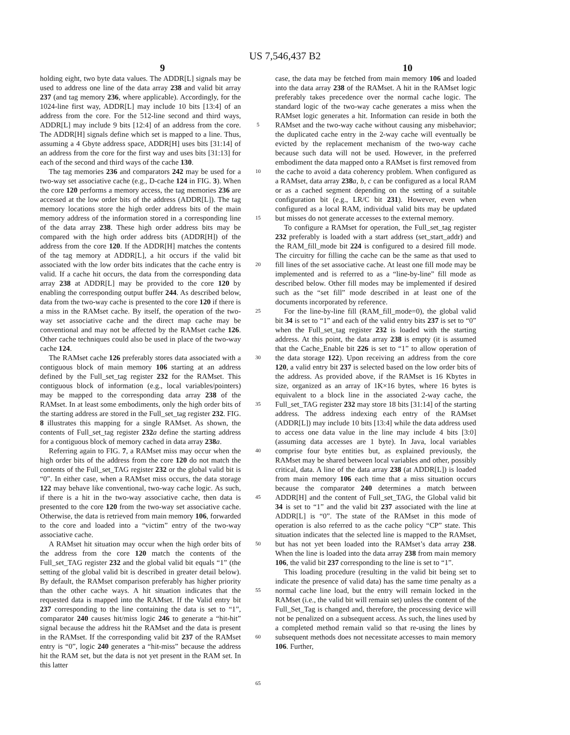US 7,546,437 B2
9 10
holding eight, two byte data values. The ADDR[L] signals may be used to address one line of the data array 238 and valid bit array 237 (and tag memory 236, where applicable). Accordingly, for the 1024-line first way, ADDR[L] may include 10 bits [13:4] of an address from the core. For the 512-line second and third ways, ADDR[L] may include 9 bits [12:4] of an address from the core. The ADDR[H] signals define which set is mapped to a line. Thus, assuming a 4 Gbyte address space, ADDR[H] uses bits [31:14] of an address from the core for the first way and uses bits [31:13] for each of the second and third ways of the cache 130.
The tag memories 236 and comparators 242 may be used for a two-way set associative cache (e.g., D-cache 124 in FIG. 3). When the core 120 performs a memory access, the tag memories 236 are accessed at the low order bits of the address (ADDR[L]). The tag memory locations store the high order address bits of the main memory address of the information stored in a corresponding line of the data array 238. These high order address bits may be compared with the high order address bits (ADDR[H]) of the address from the core 120. If the ADDR[H] matches the contents of the tag memory at ADDR[L], a hit occurs if the valid bit associated with the low order bits indicates that the cache entry is valid. If a cache hit occurs, the data from the corresponding data array 238 at ADDR[L] may be provided to the core 120 by enabling the corresponding output buffer 244. As described below, data from the two-way cache is presented to the core 120 if there is a miss in the RAMset cache. By itself, the operation of the two-way set associative cache and the direct map cache may be conventional and may not be affected by the RAMset cache 126. Other cache techniques could also be used in place of the two-way cache 124.
The RAMset cache 126 preferably stores data associated with a contiguous block of main memory 106 starting at an address defined by the Full_set_tag register 232 for the RAMset. This contiguous block of information (e.g., local variables/pointers) may be mapped to the corresponding data array 238 of the RAMset. In at least some embodiments, only the high order bits of the starting address are stored in the Full_set_tag register 232. FIG. 8 illustrates this mapping for a single RAMset. As shown, the contents of Full_set_tag register 232 a define the starting address for a contiguous block of memory cached in data array 238 a.
Referring again to FIG. 7, a RAMset miss may occur when the high order bits of the address from the core 120 do not match the contents of the Full_set_TAG register 232 or the global valid bit is “0”. In either case, when a RAMset miss occurs, the data storage 122 may behave like conventional, two-way cache logic. As such, if there is a hit in the two-way associative cache, then data is presented to the core 120 from the two-way set associative cache. Otherwise, the data is retrieved from main memory 106, forwarded to the core and loaded into a “victim” entry of the two-way associative cache.
A RAMset hit situation may occur when the high order bits of the address from the core 120 match the contents of the Full_set_TAG register 232 and the global valid bit equals “1” (the setting of the global valid bit is described in greater detail below). By default, the RAMset comparison preferably has higher priority than the other cache ways. A hit situation indicates that the requested data is mapped into the RAMset. If the Valid entry bit 237 corresponding to the line containing the data is set to “1”, comparator 240 causes hit/miss logic 246 to generate a “hit-hit” signal because the address hit the RAMset and the data is present in the RAMset. If the corresponding valid bit 237 of the RAMset entry is “0”, logic 240 generates a “hit-miss” because the address hit the RAM set, but the data is not yet present in the RAM set. In this latter
5
10
15
20
25
30
35
40
45
50
55
60
65
case, the data may be fetched from main memory 106 and loaded into the data array 238 of the RAMset. A hit in the RAMset logic preferably takes precedence over the normal cache logic. The standard logic of the two-way cache generates a miss when the RAMset logic generates a hit. Information can reside in both the RAMset and the two-way cache without causing any misbehavior; the duplicated cache entry in the 2-way cache will eventually be evicted by the replacement mechanism of the two-way cache because such data will not be used. However, in the preferred embodiment the data mapped onto a RAMset is first removed from the cache to avoid a data coherency problem. When configured as a RAMset, data array 238 a, b, c can be configured as a local RAM or as a cached segment depending on the setting of a suitable configuration bit (e.g., LR/C bit 231). However, even when configured as a local RAM, individual valid bits may be updated but misses do not generate accesses to the external memory.
To configure a RAMset for operation, the Full_set_tag register 232 preferably is loaded with a start address (set_start_addr) and the RAM_fill_mode bit 224 is configured to a desired fill mode. The circuitry for filling the cache can be the same as that used to fill lines of the set associative cache. At least one fill mode may be implemented and is referred to as a “line-by-line” fill mode as described below. Other fill modes may be implemented if desired such as the “set fill” mode described in at least one of the documents incorporated by reference.
For the line-by-line fill (RAM_fill_mode=0), the global valid bit 34 is set to “1” and each of the valid entry bits 237 is set to “0” when the Full_set_tag register 232 is loaded with the starting address. At this point, the data array 238 is empty (it is assumed that the Cache_Enable bit 226 is set to “1” to allow operation of the data storage 122). Upon receiving an address from the core 120, a valid entry bit 237 is selected based on the low order bits of the address. As provided above, if the RAMset is 16 Kbytes in size, organized as an array of 1K×16 bytes, where 16 bytes is equivalent to a block line in the associated 2-way cache, the Full_set_TAG register 232 may store 18 bits [31:14] of the starting address. The address indexing each entry of the RAMset (ADDR[L]) may include 10 bits [13:4] while the data address used to access one data value in the line may include 4 bits [3:0] (assuming data accesses are 1 byte). In Java, local variables comprise four byte entities but, as explained previously, the RAMset may be shared between local variables and other, possibly critical, data. A line of the data array 238 (at ADDR[L]) is loaded from main memory 106 each time that a miss situation occurs because the comparator 240 determines a match between ADDR[H] and the content of Full_set_TAG, the Global valid bit 34 is set to “1” and the valid bit 237 associated with the line at ADDR[L] is “0”. The state of the RAMset in this mode of operation is also referred to as the cache policy “CP” state. This situation indicates that the selected line is mapped to the RAMset, but has not yet been loaded into the RAMset’s data array 238. When the line is loaded into the data array 238 from main memory 106, the valid bit 237 corresponding to the line is set to “1”.
This loading procedure (resulting in the valid bit being set to indicate the presence of valid data) has the same time penalty as a normal cache line load, but the entry will remain locked in the RAMset (i.e., the valid bit will remain set) unless the content of the Full_Set_Tag is changed and, therefore, the processing device will not be penalized on a subsequent access. As such, the lines used by a completed method remain valid so that re-using the lines by subsequent methods does not necessitate accesses to main memory 106. Further,